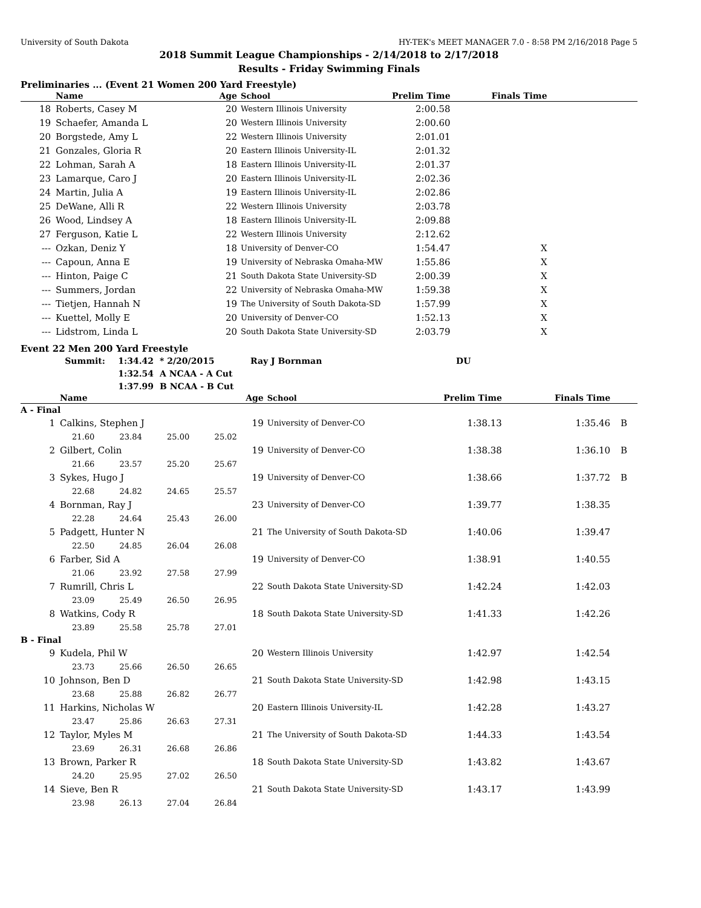University of South Dakota HY-TEK's MEET MANAGER 7.0 - 8:58 PM 2/16/2018 Page 5
2018 Summit League Championships - 2/14/2018 to 2/17/2018
Results - Friday Swimming Finals
Preliminaries ... (Event 21 Women 200 Yard Freestyle)
| | Name | Age | School | Prelim Time | Finals Time | |
| --- | --- | --- | --- | --- | --- | --- |
| 18 | Roberts, Casey M | 20 | Western Illinois University | 2:00.58 | | |
| 19 | Schaefer, Amanda L | 20 | Western Illinois University | 2:00.60 | | |
| 20 | Borgstede, Amy L | 22 | Western Illinois University | 2:01.01 | | |
| 21 | Gonzales, Gloria R | 20 | Eastern Illinois University-IL | 2:01.32 | | |
| 22 | Lohman, Sarah A | 18 | Eastern Illinois University-IL | 2:01.37 | | |
| 23 | Lamarque, Caro J | 20 | Eastern Illinois University-IL | 2:02.36 | | |
| 24 | Martin, Julia A | 19 | Eastern Illinois University-IL | 2:02.86 | | |
| 25 | DeWane, Alli R | 22 | Western Illinois University | 2:03.78 | | |
| 26 | Wood, Lindsey A | 18 | Eastern Illinois University-IL | 2:09.88 | | |
| 27 | Ferguson, Katie L | 22 | Western Illinois University | 2:12.62 | | |
| --- | Ozkan, Deniz Y | 18 | University of Denver-CO | 1:54.47 | X | |
| --- | Capoun, Anna E | 19 | University of Nebraska Omaha-MW | 1:55.86 | X | |
| --- | Hinton, Paige C | 21 | South Dakota State University-SD | 2:00.39 | X | |
| --- | Summers, Jordan | 22 | University of Nebraska Omaha-MW | 1:59.38 | X | |
| --- | Tietjen, Hannah N | 19 | The University of South Dakota-SD | 1:57.99 | X | |
| --- | Kuettel, Molly E | 20 | University of Denver-CO | 1:52.13 | X | |
| --- | Lidstrom, Linda L | 20 | South Dakota State University-SD | 2:03.79 | X | |
Event 22 Men 200 Yard Freestyle
| Summit: | 1:34.42 | * 2/20/2015 | Ray J Bornman | DU |
| | 1:32.54 | A NCAA - A Cut | | |
| | 1:37.99 | B NCAA - B Cut | | |
| | Name | Age | School | Prelim Time | Finals Time | |
| --- | --- | --- | --- | --- | --- | --- |
| A - Final | | | | | | |
| 1 | Calkins, Stephen J | 19 | University of Denver-CO | 1:38.13 | 1:35.46 | B |
| 21.60 23.84 25.00 25.02 | | | | | | |
| 2 | Gilbert, Colin | 19 | University of Denver-CO | 1:38.38 | 1:36.10 | B |
| 21.66 23.57 25.20 25.67 | | | | | | |
| 3 | Sykes, Hugo J | 19 | University of Denver-CO | 1:38.66 | 1:37.72 | B |
| 22.68 24.82 24.65 25.57 | | | | | | |
| 4 | Bornman, Ray J | 23 | University of Denver-CO | 1:39.77 | 1:38.35 | |
| 22.28 24.64 25.43 26.00 | | | | | | |
| 5 | Padgett, Hunter N | 21 | The University of South Dakota-SD | 1:40.06 | 1:39.47 | |
| 22.50 24.85 26.04 26.08 | | | | | | |
| 6 | Farber, Sid A | 19 | University of Denver-CO | 1:38.91 | 1:40.55 | |
| 21.06 23.92 27.58 27.99 | | | | | | |
| 7 | Rumrill, Chris L | 22 | South Dakota State University-SD | 1:42.24 | 1:42.03 | |
| 23.09 25.49 26.50 26.95 | | | | | | |
| 8 | Watkins, Cody R | 18 | South Dakota State University-SD | 1:41.33 | 1:42.26 | |
| 23.89 25.58 25.78 27.01 | | | | | | |
| B - Final | | | | | | |
| 9 | Kudela, Phil W | 20 | Western Illinois University | 1:42.97 | 1:42.54 | |
| 23.73 25.66 26.50 26.65 | | | | | | |
| 10 | Johnson, Ben D | 21 | South Dakota State University-SD | 1:42.98 | 1:43.15 | |
| 23.68 25.88 26.82 26.77 | | | | | | |
| 11 | Harkins, Nicholas W | 20 | Eastern Illinois University-IL | 1:42.28 | 1:43.27 | |
| 23.47 25.86 26.63 27.31 | | | | | | |
| 12 | Taylor, Myles M | 21 | The University of South Dakota-SD | 1:44.33 | 1:43.54 | |
| 23.69 26.31 26.68 26.86 | | | | | | |
| 13 | Brown, Parker R | 18 | South Dakota State University-SD | 1:43.82 | 1:43.67 | |
| 24.20 25.95 27.02 26.50 | | | | | | |
| 14 | Sieve, Ben R | 21 | South Dakota State University-SD | 1:43.17 | 1:43.99 | |
| 23.98 26.13 27.04 26.84 | | | | | | |